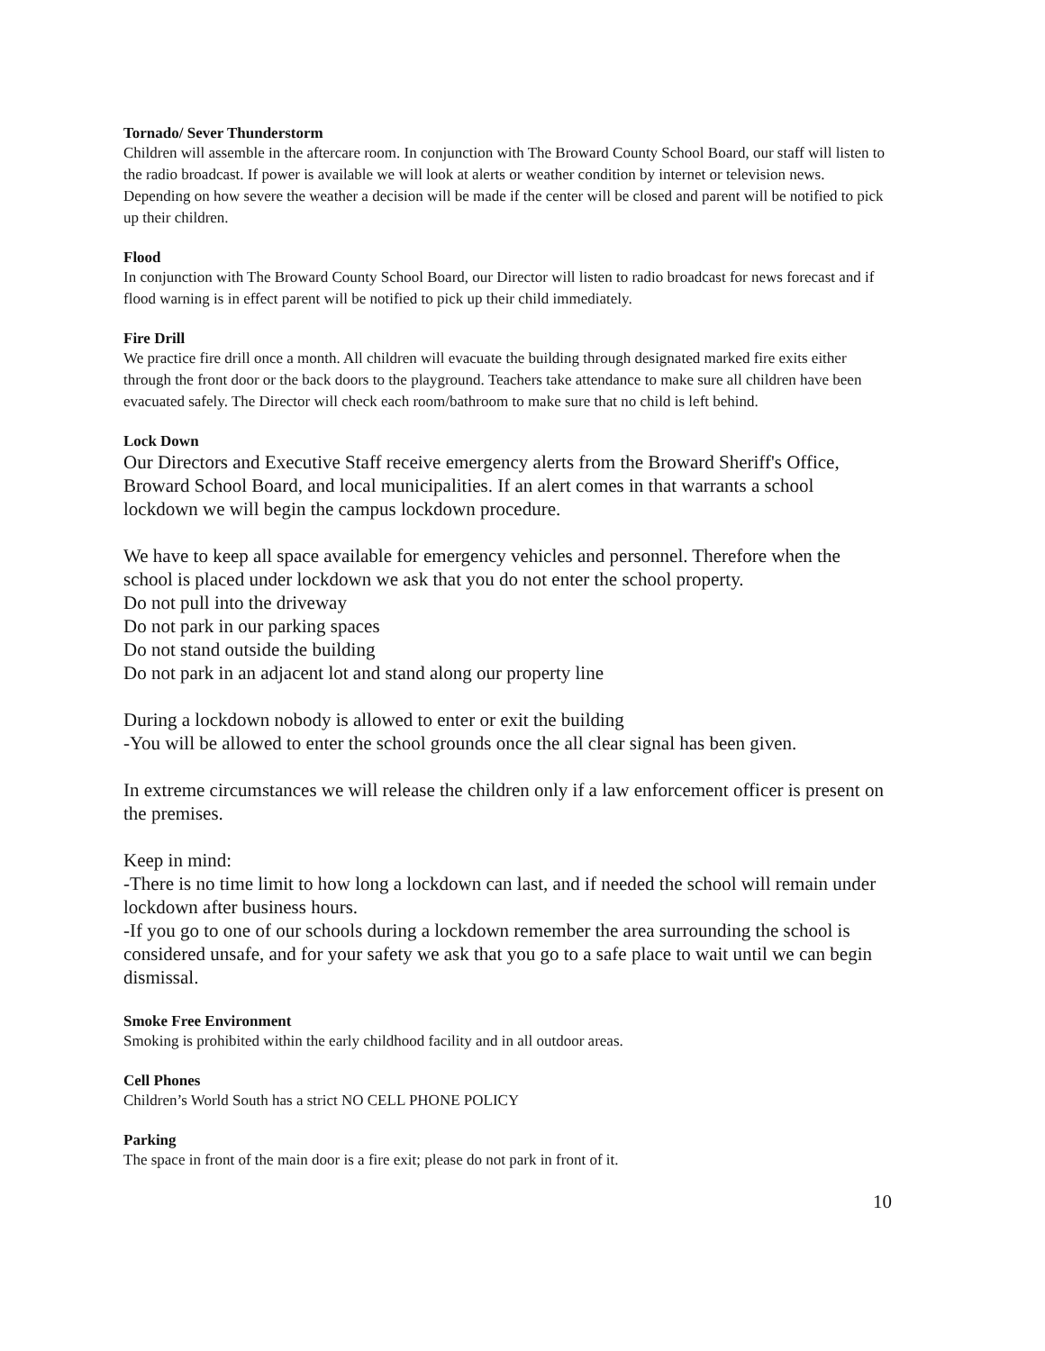Tornado/ Sever Thunderstorm
Children will assemble in the aftercare room. In conjunction with The Broward County School Board, our staff will listen to the radio broadcast. If power is available we will look at alerts or weather condition by internet or television news. Depending on how severe the weather a decision will be made if the center will be closed and parent will be notified to pick up their children.
Flood
In conjunction with The Broward County School Board, our Director will listen to radio broadcast for news forecast and if flood warning is in effect parent will be notified to pick up their child immediately.
Fire Drill
We practice fire drill once a month. All children will evacuate the building through designated marked fire exits either through the front door or the back doors to the playground. Teachers take attendance to make sure all children have been evacuated safely. The Director will check each room/bathroom to make sure that no child is left behind.
Lock Down
Our Directors and Executive Staff receive emergency alerts from the Broward Sheriff's Office, Broward School Board, and local municipalities. If an alert comes in that warrants a school lockdown we will begin the campus lockdown procedure.
We have to keep all space available for emergency vehicles and personnel. Therefore when the school is placed under lockdown we ask that you do not enter the school property.
Do not pull into the driveway
Do not park in our parking spaces
Do not stand outside the building
Do not park in an adjacent lot and stand along our property line
During a lockdown nobody is allowed to enter or exit the building
-You will be allowed to enter the school grounds once the all clear signal has been given.
In extreme circumstances we will release the children only if a law enforcement officer is present on the premises.
Keep in mind:
-There is no time limit to how long a lockdown can last, and if needed the school will remain under lockdown after business hours.
-If you go to one of our schools during a lockdown remember the area surrounding the school is considered unsafe, and for your safety we ask that you go to a safe place to wait until we can begin dismissal.
Smoke Free Environment
Smoking is prohibited within the early childhood facility and in all outdoor areas.
Cell Phones
Children’s World South has a strict NO CELL PHONE POLICY
Parking
The space in front of the main door is a fire exit; please do not park in front of it.
10